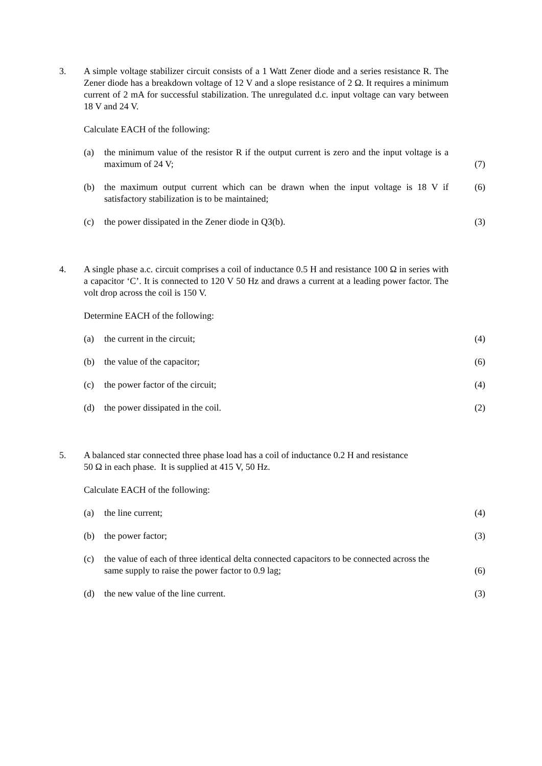3. A simple voltage stabilizer circuit consists of a 1 Watt Zener diode and a series resistance R. The Zener diode has a breakdown voltage of 12 V and a slope resistance of 2 Ω. It requires a minimum current of 2 mA for successful stabilization. The unregulated d.c. input voltage can vary between 18 V and 24 V.
Calculate EACH of the following:
(a) the minimum value of the resistor R if the output current is zero and the input voltage is a maximum of 24 V;
(7)
(b) the maximum output current which can be drawn when the input voltage is 18 V if satisfactory stabilization is to be maintained;
(6)
(c) the power dissipated in the Zener diode in Q3(b). (3)
4. A single phase a.c. circuit comprises a coil of inductance 0.5 H and resistance 100 Ω in series with a capacitor ‘C’. It is connected to 120 V 50 Hz and draws a current at a leading power factor. The volt drop across the coil is 150 V.
Determine EACH of the following:
(a) the current in the circuit; (4)
(b) the value of the capacitor; (6)
(c) the power factor of the circuit; (4)
(d) the power dissipated in the coil. (2)
5. A balanced star connected three phase load has a coil of inductance 0.2 H and resistance
50 Ω in each phase. It is supplied at 415 V, 50 Hz.
Calculate EACH of the following:
(a) the line current; (4)
(b) the power factor; (3)
(c) the value of each of three identical delta connected capacitors to be connected across the same supply to raise the power factor to 0.9 lag;
(6)
(d) the new value of the line current. (3)